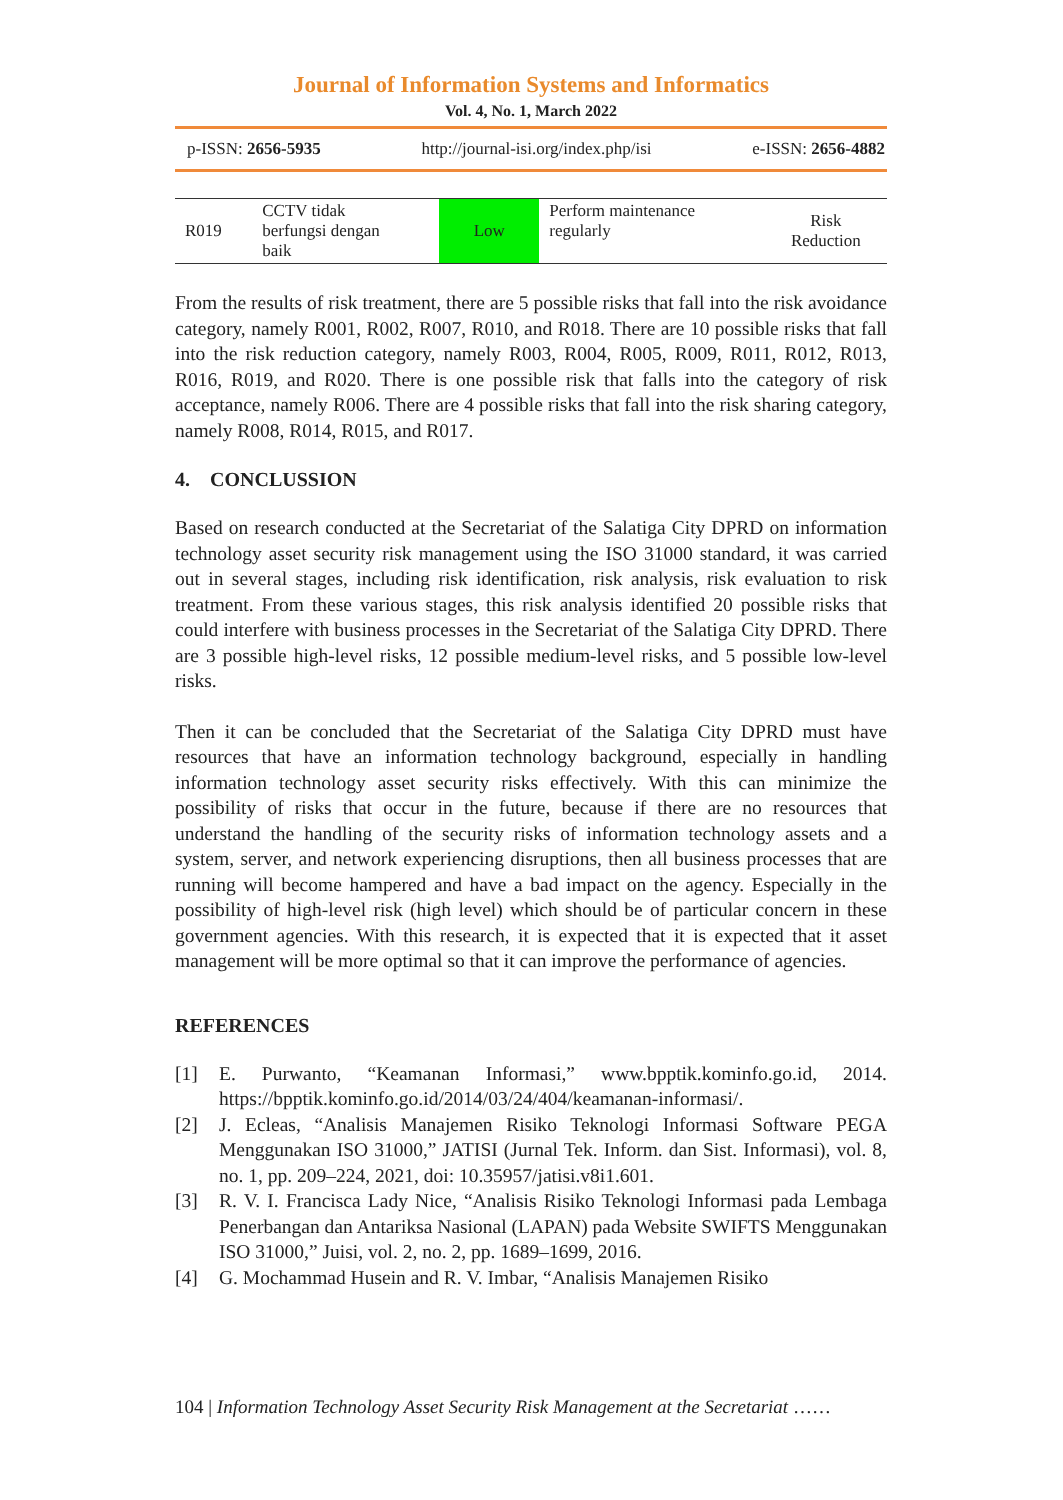Journal of Information Systems and Informatics
Vol. 4, No. 1, March 2022
p-ISSN: 2656-5935 http://journal-isi.org/index.php/isi e-ISSN: 2656-4882
| R019 | CCTV tidak berfungsi dengan baik | Low | Perform maintenance regularly | Risk Reduction |
From the results of risk treatment, there are 5 possible risks that fall into the risk avoidance category, namely R001, R002, R007, R010, and R018. There are 10 possible risks that fall into the risk reduction category, namely R003, R004, R005, R009, R011, R012, R013, R016, R019, and R020. There is one possible risk that falls into the category of risk acceptance, namely R006. There are 4 possible risks that fall into the risk sharing category, namely R008, R014, R015, and R017.
4. CONCLUSSION
Based on research conducted at the Secretariat of the Salatiga City DPRD on information technology asset security risk management using the ISO 31000 standard, it was carried out in several stages, including risk identification, risk analysis, risk evaluation to risk treatment. From these various stages, this risk analysis identified 20 possible risks that could interfere with business processes in the Secretariat of the Salatiga City DPRD. There are 3 possible high-level risks, 12 possible medium-level risks, and 5 possible low-level risks.
Then it can be concluded that the Secretariat of the Salatiga City DPRD must have resources that have an information technology background, especially in handling information technology asset security risks effectively. With this can minimize the possibility of risks that occur in the future, because if there are no resources that understand the handling of the security risks of information technology assets and a system, server, and network experiencing disruptions, then all business processes that are running will become hampered and have a bad impact on the agency. Especially in the possibility of high-level risk (high level) which should be of particular concern in these government agencies. With this research, it is expected that it is expected that it asset management will be more optimal so that it can improve the performance of agencies.
REFERENCES
[1] E. Purwanto, “Keamanan Informasi,” www.bpptik.kominfo.go.id, 2014. https://bpptik.kominfo.go.id/2014/03/24/404/keamanan-informasi/.
[2] J. Ecleas, “Analisis Manajemen Risiko Teknologi Informasi Software PEGA Menggunakan ISO 31000,” JATISI (Jurnal Tek. Inform. dan Sist. Informasi), vol. 8, no. 1, pp. 209–224, 2021, doi: 10.35957/jatisi.v8i1.601.
[3] R. V. I. Francisca Lady Nice, “Analisis Risiko Teknologi Informasi pada Lembaga Penerbangan dan Antariksa Nasional (LAPAN) pada Website SWIFTS Menggunakan ISO 31000,” Juisi, vol. 2, no. 2, pp. 1689–1699, 2016.
[4] G. Mochammad Husein and R. V. Imbar, “Analisis Manajemen Risiko
104 | Information Technology Asset Security Risk Management at the Secretariat ……